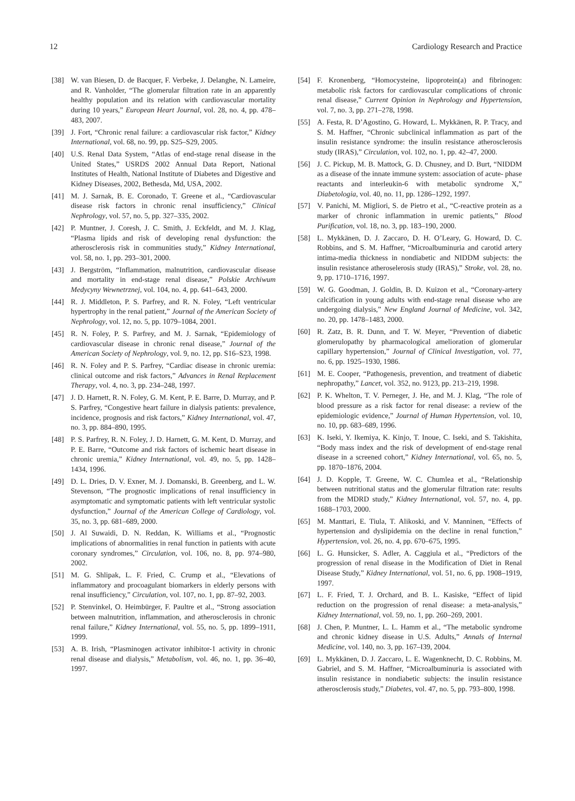12 Cardiology Research and Practice
[38] W. van Biesen, D. de Bacquer, F. Verbeke, J. Delanghe, N. Lameire, and R. Vanholder, “The glomerular filtration rate in an apparently healthy population and its relation with cardiovascular mortality during 10 years,” European Heart Journal, vol. 28, no. 4, pp. 478–483, 2007.
[39] J. Fort, “Chronic renal failure: a cardiovascular risk factor,” Kidney International, vol. 68, no. 99, pp. S25–S29, 2005.
[40] U.S. Renal Data System, “Atlas of end-stage renal disease in the United States,” USRDS 2002 Annual Data Report, National Institutes of Health, National Institute of Diabetes and Digestive and Kidney Diseases, 2002, Bethesda, Md, USA, 2002.
[41] M. J. Sarnak, B. E. Coronado, T. Greene et al., “Cardiovascular disease risk factors in chronic renal insufficiency,” Clinical Nephrology, vol. 57, no. 5, pp. 327–335, 2002.
[42] P. Muntner, J. Coresh, J. C. Smith, J. Eckfeldt, and M. J. Klag, “Plasma lipids and risk of developing renal dysfunction: the atherosclerosis risk in communities study,” Kidney International, vol. 58, no. 1, pp. 293–301, 2000.
[43] J. Bergström, “Inflammation, malnutrition, cardiovascular disease and mortality in end-stage renal disease,” Polskie Archiwum Medycyny Wewnetrznej, vol. 104, no. 4, pp. 641–643, 2000.
[44] R. J. Middleton, P. S. Parfrey, and R. N. Foley, “Left ventricular hypertrophy in the renal patient,” Journal of the American Society of Nephrology, vol. 12, no. 5, pp. 1079–1084, 2001.
[45] R. N. Foley, P. S. Parfrey, and M. J. Sarnak, “Epidemiology of cardiovascular disease in chronic renal disease,” Journal of the American Society of Nephrology, vol. 9, no. 12, pp. S16–S23, 1998.
[46] R. N. Foley and P. S. Parfrey, “Cardiac disease in chronic uremia: clinical outcome and risk factors,” Advances in Renal Replacement Therapy, vol. 4, no. 3, pp. 234–248, 1997.
[47] J. D. Harnett, R. N. Foley, G. M. Kent, P. E. Barre, D. Murray, and P. S. Parfrey, “Congestive heart failure in dialysis patients: prevalence, incidence, prognosis and risk factors,” Kidney International, vol. 47, no. 3, pp. 884–890, 1995.
[48] P. S. Parfrey, R. N. Foley, J. D. Harnett, G. M. Kent, D. Murray, and P. E. Barre, “Outcome and risk factors of ischemic heart disease in chronic uremia,” Kidney International, vol. 49, no. 5, pp. 1428–1434, 1996.
[49] D. L. Dries, D. V. Exner, M. J. Domanski, B. Greenberg, and L. W. Stevenson, “The prognostic implications of renal insufficiency in asymptomatic and symptomatic patients with left ventricular systolic dysfunction,” Journal of the American College of Cardiology, vol. 35, no. 3, pp. 681–689, 2000.
[50] J. Al Suwaidi, D. N. Reddan, K. Williams et al., “Prognostic implications of abnormalities in renal function in patients with acute coronary syndromes,” Circulation, vol. 106, no. 8, pp. 974–980, 2002.
[51] M. G. Shlipak, L. F. Fried, C. Crump et al., “Elevations of inflammatory and procoagulant biomarkers in elderly persons with renal insufficiency,” Circulation, vol. 107, no. 1, pp. 87–92, 2003.
[52] P. Stenvinkel, O. Heimbürger, F. Paultre et al., “Strong association between malnutrition, inflammation, and atherosclerosis in chronic renal failure,” Kidney International, vol. 55, no. 5, pp. 1899–1911, 1999.
[53] A. B. Irish, “Plasminogen activator inhibitor-1 activity in chronic renal disease and dialysis,” Metabolism, vol. 46, no. 1, pp. 36–40, 1997.
[54] F. Kronenberg, “Homocysteine, lipoprotein(a) and fibrinogen: metabolic risk factors for cardiovascular complications of chronic renal disease,” Current Opinion in Nephrology and Hypertension, vol. 7, no. 3, pp. 271–278, 1998.
[55] A. Festa, R. D’Agostino, G. Howard, L. Mykkänen, R. P. Tracy, and S. M. Haffner, “Chronic subclinical inflammation as part of the insulin resistance syndrome: the insulin resistance atherosclerosis study (IRAS),” Circulation, vol. 102, no. 1, pp. 42–47, 2000.
[56] J. C. Pickup, M. B. Mattock, G. D. Chusney, and D. Burt, “NIDDM as a disease of the innate immune system: association of acute- phase reactants and interleukin-6 with metabolic syndrome X,” Diabetologia, vol. 40, no. 11, pp. 1286–1292, 1997.
[57] V. Panichi, M. Migliori, S. de Pietro et al., “C-reactive protein as a marker of chronic inflammation in uremic patients,” Blood Purification, vol. 18, no. 3, pp. 183–190, 2000.
[58] L. Mykkänen, D. J. Zaccaro, D. H. O’Leary, G. Howard, D. C. Robbins, and S. M. Haffner, “Microalbuminuria and carotid artery intima-media thickness in nondiabetic and NIDDM subjects: the insulin resistance atheroselerosis study (IRAS),” Stroke, vol. 28, no. 9, pp. 1710–1716, 1997.
[59] W. G. Goodman, J. Goldin, B. D. Kuizon et al., “Coronary-artery calcification in young adults with end-stage renal disease who are undergoing dialysis,” New England Journal of Medicine, vol. 342, no. 20, pp. 1478–1483, 2000.
[60] R. Zatz, B. R. Dunn, and T. W. Meyer, “Prevention of diabetic glomerulopathy by pharmacological amelioration of glomerular capillary hypertension,” Journal of Clinical Investigation, vol. 77, no. 6, pp. 1925–1930, 1986.
[61] M. E. Cooper, “Pathogenesis, prevention, and treatment of diabetic nephropathy,” Lancet, vol. 352, no. 9123, pp. 213–219, 1998.
[62] P. K. Whelton, T. V. Perneger, J. He, and M. J. Klag, “The role of blood pressure as a risk factor for renal disease: a review of the epidemiologic evidence,” Journal of Human Hypertension, vol. 10, no. 10, pp. 683–689, 1996.
[63] K. Iseki, Y. Ikemiya, K. Kinjo, T. Inoue, C. Iseki, and S. Takishita, “Body mass index and the risk of development of end-stage renal disease in a screened cohort,” Kidney International, vol. 65, no. 5, pp. 1870–1876, 2004.
[64] J. D. Kopple, T. Greene, W. C. Chumlea et al., “Relationship between nutritional status and the glomerular filtration rate: results from the MDRD study,” Kidney International, vol. 57, no. 4, pp. 1688–1703, 2000.
[65] M. Manttari, E. Tiula, T. Alikoski, and V. Manninen, “Effects of hypertension and dyslipidemia on the decline in renal function,” Hypertension, vol. 26, no. 4, pp. 670–675, 1995.
[66] L. G. Hunsicker, S. Adler, A. Caggiula et al., “Predictors of the progression of renal disease in the Modification of Diet in Renal Disease Study,” Kidney International, vol. 51, no. 6, pp. 1908–1919, 1997.
[67] L. F. Fried, T. J. Orchard, and B. L. Kasiske, “Effect of lipid reduction on the progression of renal disease: a meta-analysis,” Kidney International, vol. 59, no. 1, pp. 260–269, 2001.
[68] J. Chen, P. Muntner, L. L. Hamm et al., “The metabolic syndrome and chronic kidney disease in U.S. Adults,” Annals of Internal Medicine, vol. 140, no. 3, pp. 167–I39, 2004.
[69] L. Mykkänen, D. J. Zaccaro, L. E. Wagenknecht, D. C. Robbins, M. Gabriel, and S. M. Haffner, “Microalbuminuria is associated with insulin resistance in nondiabetic subjects: the insulin resistance atherosclerosis study,” Diabetes, vol. 47, no. 5, pp. 793–800, 1998.